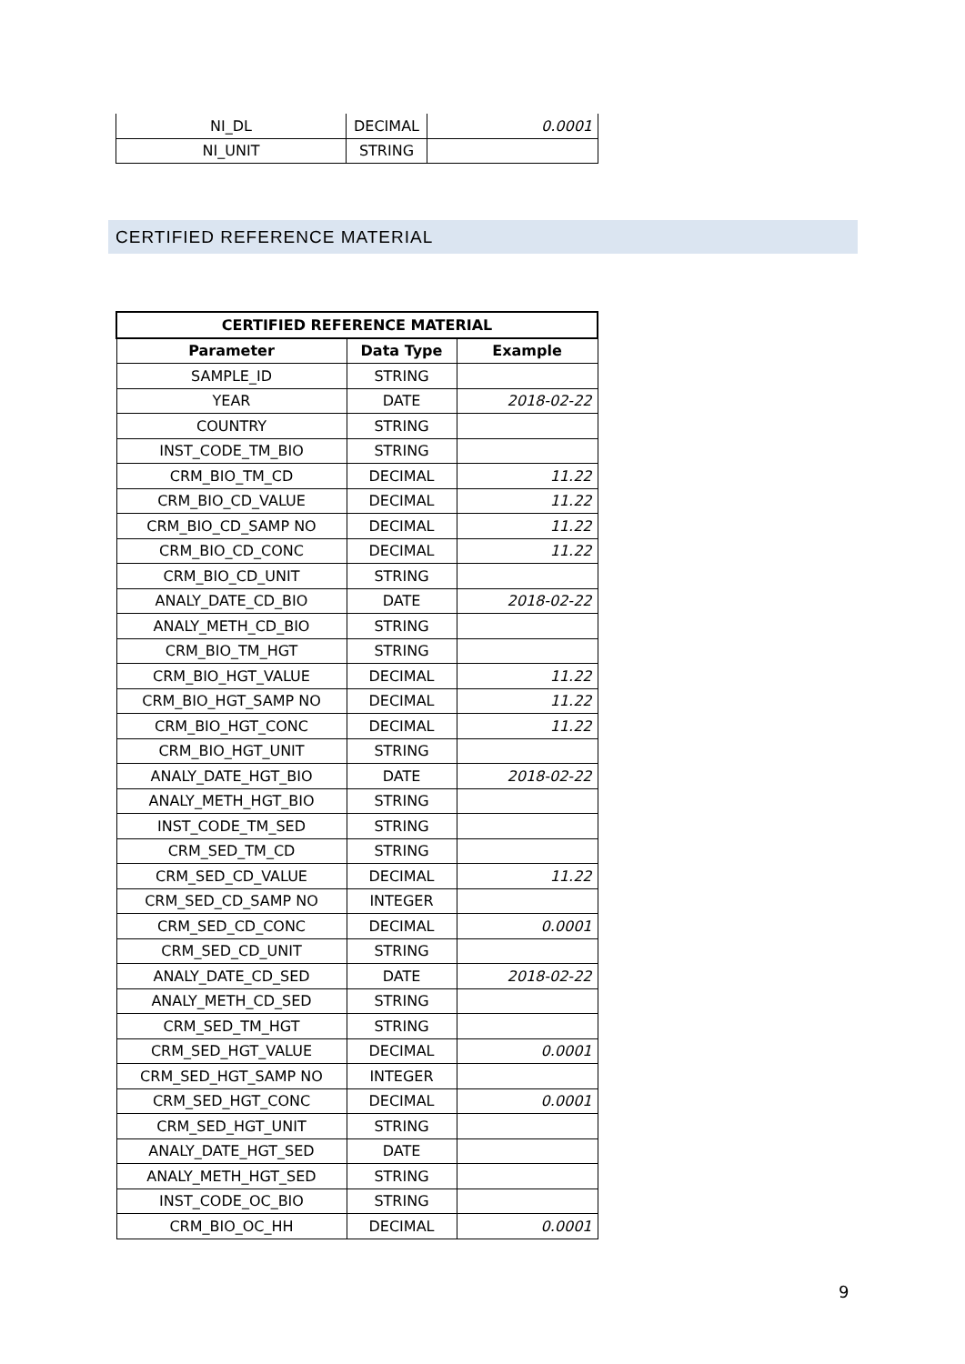| NI_DL | DECIMAL | 0.0001 |
| NI_UNIT | STRING | |
CERTIFIED REFERENCE MATERIAL
| CERTIFIED REFERENCE MATERIAL | | |
| --- | --- | --- |
| Parameter | Data Type | Example |
| SAMPLE_ID | STRING | |
| YEAR | DATE | 2018-02-22 |
| COUNTRY | STRING | |
| INST_CODE_TM_BIO | STRING | |
| CRM_BIO_TM_CD | DECIMAL | 11.22 |
| CRM_BIO_CD_VALUE | DECIMAL | 11.22 |
| CRM_BIO_CD_SAMP NO | DECIMAL | 11.22 |
| CRM_BIO_CD_CONC | DECIMAL | 11.22 |
| CRM_BIO_CD_UNIT | STRING | |
| ANALY_DATE_CD_BIO | DATE | 2018-02-22 |
| ANALY_METH_CD_BIO | STRING | |
| CRM_BIO_TM_HGT | STRING | |
| CRM_BIO_HGT_VALUE | DECIMAL | 11.22 |
| CRM_BIO_HGT_SAMP NO | DECIMAL | 11.22 |
| CRM_BIO_HGT_CONC | DECIMAL | 11.22 |
| CRM_BIO_HGT_UNIT | STRING | |
| ANALY_DATE_HGT_BIO | DATE | 2018-02-22 |
| ANALY_METH_HGT_BIO | STRING | |
| INST_CODE_TM_SED | STRING | |
| CRM_SED_TM_CD | STRING | |
| CRM_SED_CD_VALUE | DECIMAL | 11.22 |
| CRM_SED_CD_SAMP NO | INTEGER | |
| CRM_SED_CD_CONC | DECIMAL | 0.0001 |
| CRM_SED_CD_UNIT | STRING | |
| ANALY_DATE_CD_SED | DATE | 2018-02-22 |
| ANALY_METH_CD_SED | STRING | |
| CRM_SED_TM_HGT | STRING | |
| CRM_SED_HGT_VALUE | DECIMAL | 0.0001 |
| CRM_SED_HGT_SAMP NO | INTEGER | |
| CRM_SED_HGT_CONC | DECIMAL | 0.0001 |
| CRM_SED_HGT_UNIT | STRING | |
| ANALY_DATE_HGT_SED | DATE | |
| ANALY_METH_HGT_SED | STRING | |
| INST_CODE_OC_BIO | STRING | |
| CRM_BIO_OC_HH | DECIMAL | 0.0001 |
9